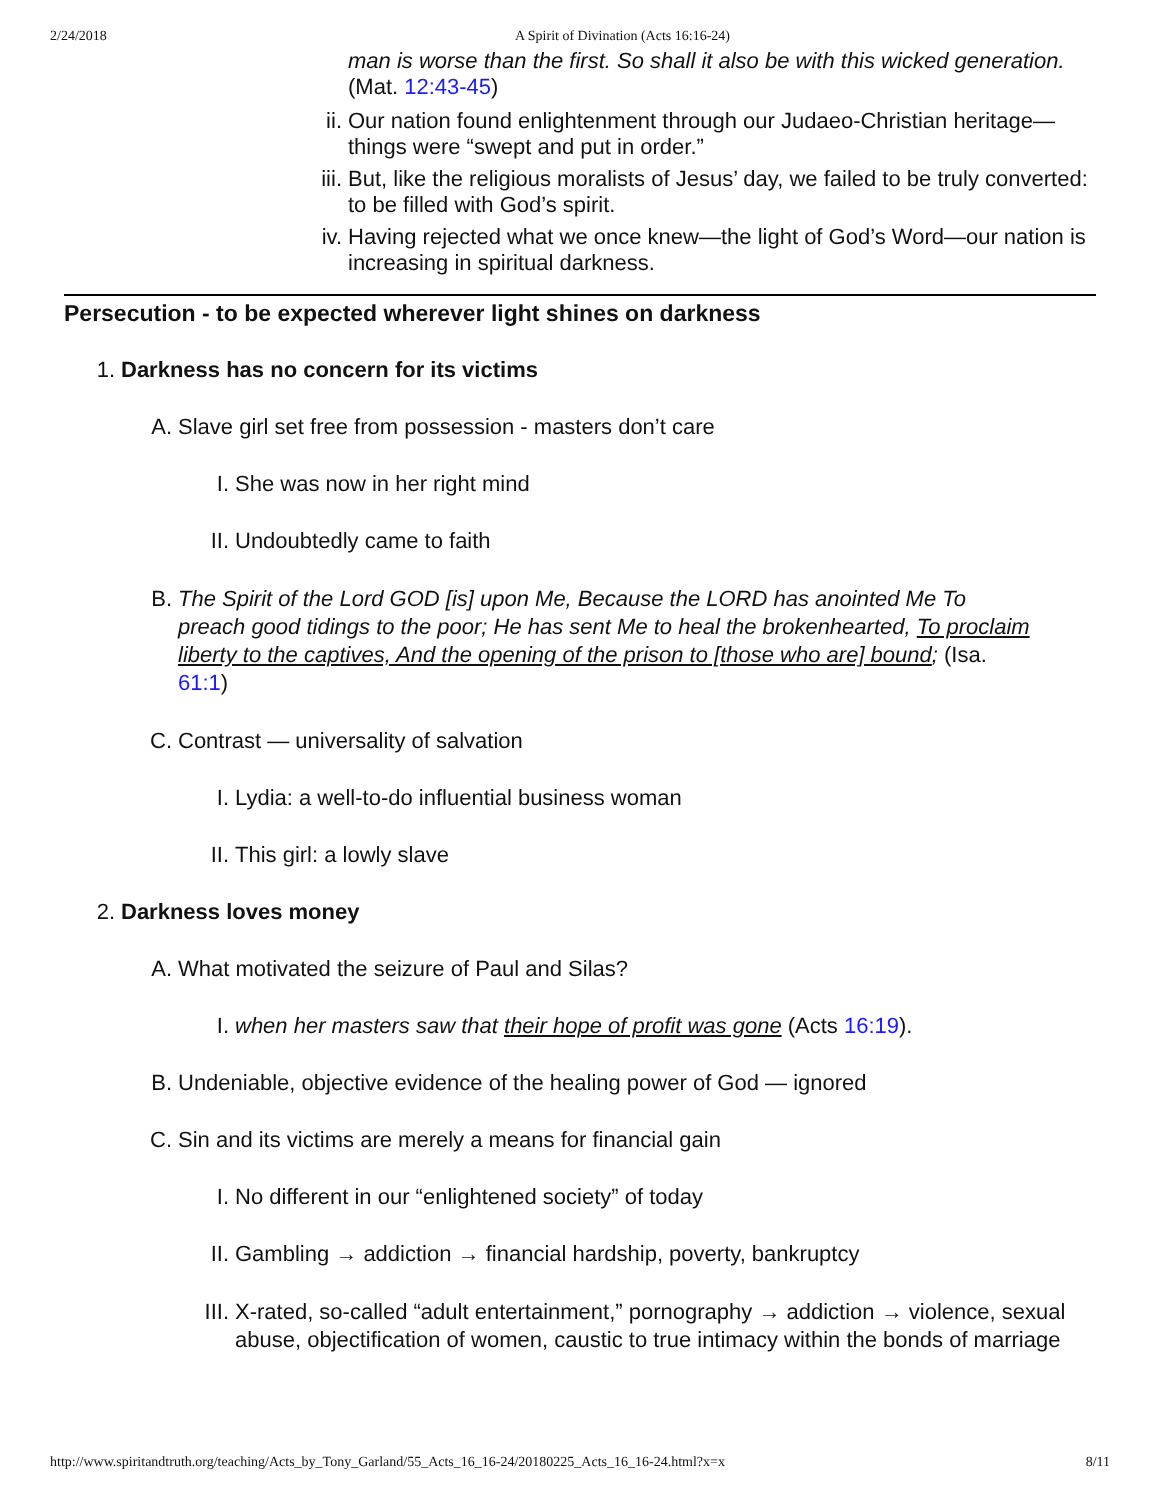2/24/2018 A Spirit of Divination (Acts 16:16-24)
man is worse than the first. So shall it also be with this wicked generation. (Mat. 12:43-45)
ii. Our nation found enlightenment through our Judaeo-Christian heritage—things were “swept and put in order.”
iii. But, like the religious moralists of Jesus’ day, we failed to be truly converted: to be filled with God’s spirit.
iv. Having rejected what we once knew—the light of God’s Word—our nation is increasing in spiritual darkness.
Persecution - to be expected wherever light shines on darkness
1. Darkness has no concern for its victims
A. Slave girl set free from possession - masters don’t care
I. She was now in her right mind
II. Undoubtedly came to faith
B. The Spirit of the Lord GOD [is] upon Me, Because the LORD has anointed Me To preach good tidings to the poor; He has sent Me to heal the brokenhearted, To proclaim liberty to the captives, And the opening of the prison to [those who are] bound; (Isa. 61:1)
C. Contrast — universality of salvation
I. Lydia: a well-to-do influential business woman
II. This girl: a lowly slave
2. Darkness loves money
A. What motivated the seizure of Paul and Silas?
I. when her masters saw that their hope of profit was gone (Acts 16:19).
B. Undeniable, objective evidence of the healing power of God — ignored
C. Sin and its victims are merely a means for financial gain
I. No different in our “enlightened society” of today
II. Gambling → addiction → financial hardship, poverty, bankruptcy
III. X-rated, so-called “adult entertainment,” pornography → addiction → violence, sexual abuse, objectification of women, caustic to true intimacy within the bonds of marriage
http://www.spiritandtruth.org/teaching/Acts_by_Tony_Garland/55_Acts_16_16-24/20180225_Acts_16_16-24.html?x=x 8/11